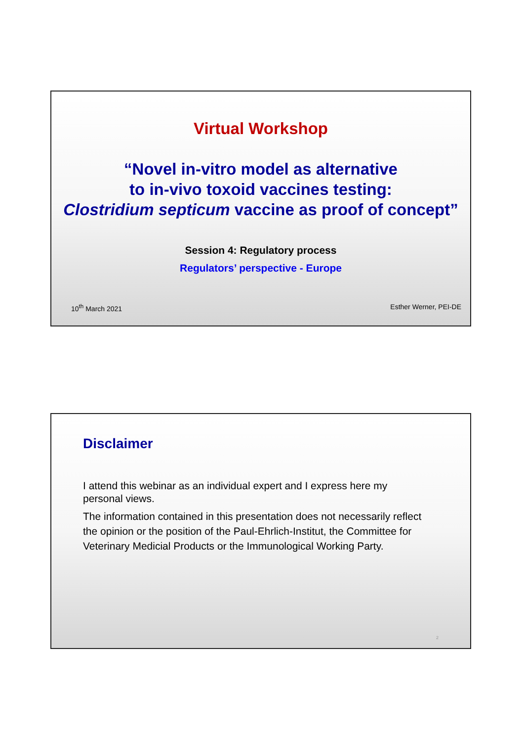Virtual Workshop
“Novel in-vitro model as alternative
to in-vivo toxoid vaccines testing:
Clostridium septicum vaccine as proof of concept”
Session 4: Regulatory process
Regulators’ perspective - Europe
10<sup>th</sup> March 2021 Esther Werner, PEI-DE
Disclaimer
I attend this webinar as an individual expert and I express here my personal views.
The information contained in this presentation does not necessarily reflect the opinion or the position of the Paul-Ehrlich-Institut, the Committee for Veterinary Medicial Products or the Immunological Working Party.
2